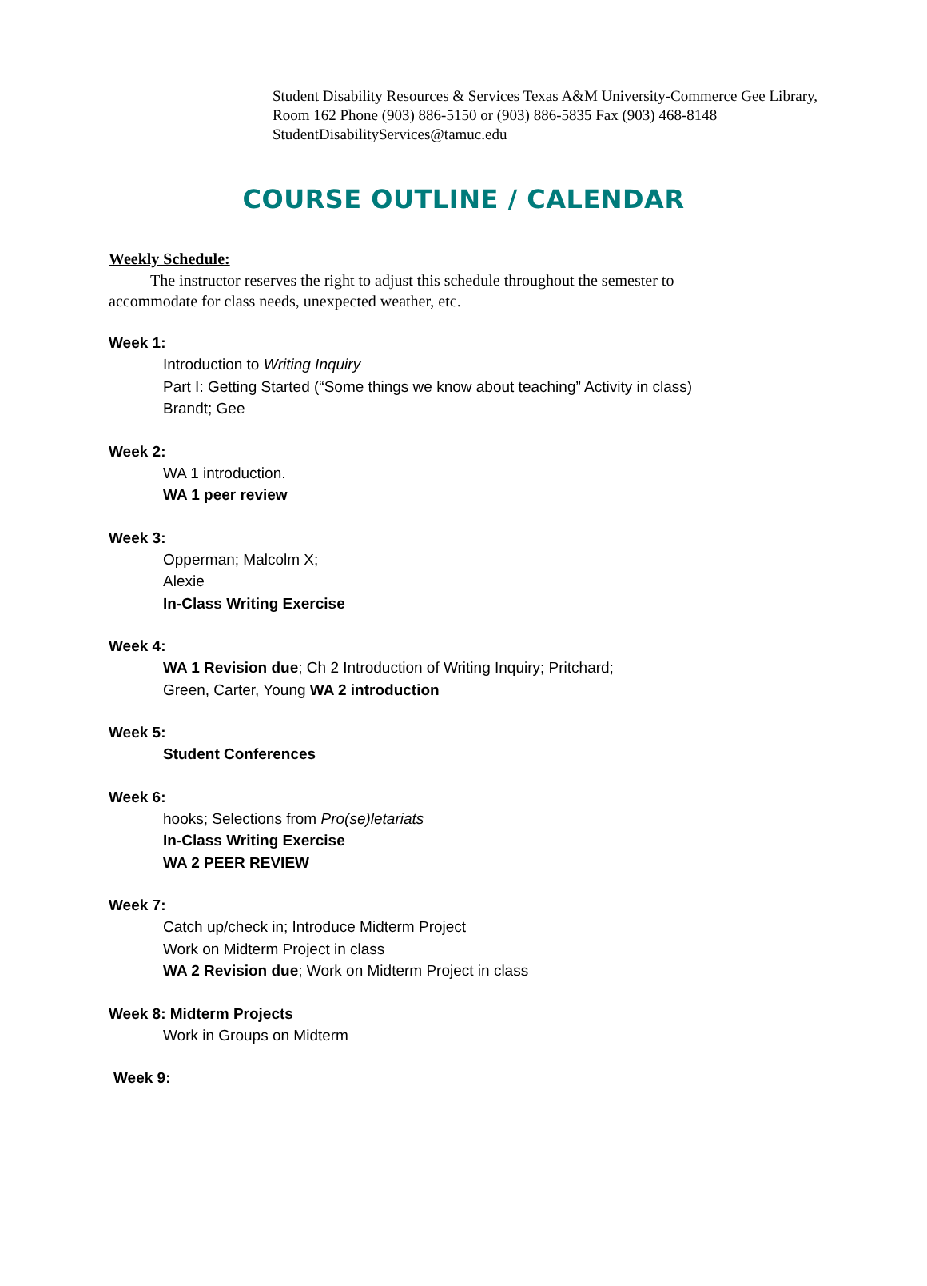Student Disability Resources & Services Texas A&M University-Commerce Gee Library, Room 162 Phone (903) 886-5150 or (903) 886-5835 Fax (903) 468-8148 StudentDisabilityServices@tamuc.edu
COURSE OUTLINE / CALENDAR
Weekly Schedule:
The instructor reserves the right to adjust this schedule throughout the semester to accommodate for class needs, unexpected weather, etc.
Week 1:
Introduction to Writing Inquiry
Part I: Getting Started (“Some things we know about teaching” Activity in class)
Brandt; Gee
Week 2:
WA 1 introduction.
WA 1 peer review
Week 3:
Opperman; Malcolm X;
Alexie
In-Class Writing Exercise
Week 4:
WA 1 Revision due; Ch 2 Introduction of Writing Inquiry; Pritchard;
Green, Carter, Young WA 2 introduction
Week 5:
Student Conferences
Week 6:
hooks; Selections from Pro(se)letariats
In-Class Writing Exercise
WA 2 PEER REVIEW
Week 7:
Catch up/check in; Introduce Midterm Project
Work on Midterm Project in class
WA 2 Revision due; Work on Midterm Project in class
Week 8: Midterm Projects
Work in Groups on Midterm
Week 9: